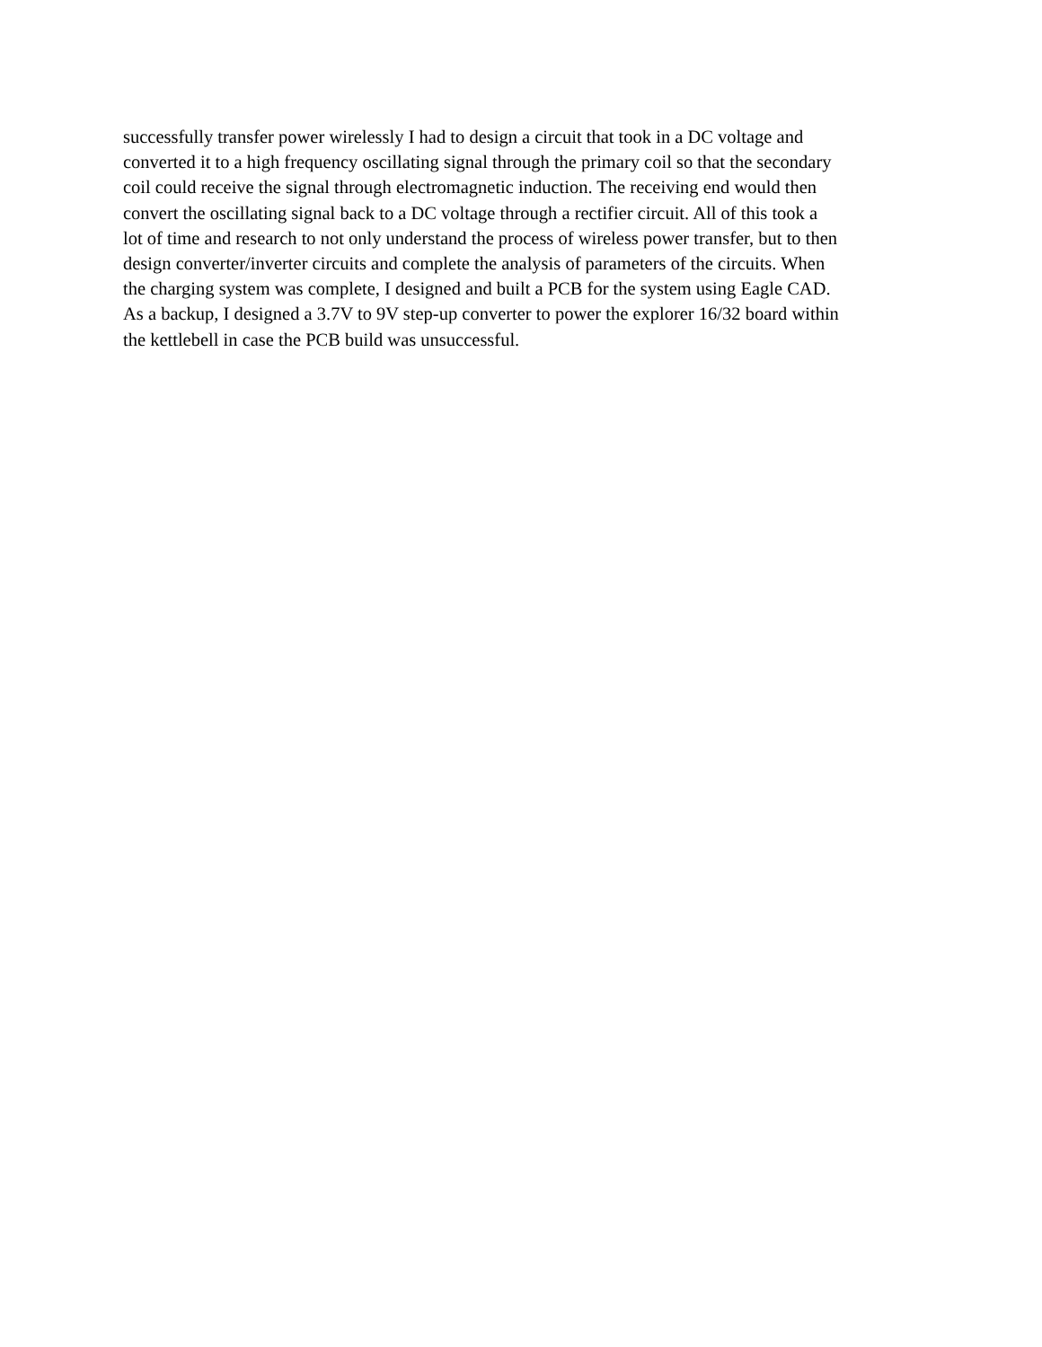successfully transfer power wirelessly I had to design a circuit that took in a DC voltage and
converted it to a high frequency oscillating signal through the primary coil so that the secondary
coil could receive the signal through electromagnetic induction. The receiving end would then
convert the oscillating signal back to a DC voltage through a rectifier circuit. All of this took a
lot of time and research to not only understand the process of wireless power transfer, but to then
design converter/inverter circuits and complete the analysis of parameters of the circuits. When
the charging system was complete, I designed and built a PCB for the system using Eagle CAD.
As a backup, I designed a 3.7V to 9V step-up converter to power the explorer 16/32 board within
the kettlebell in case the PCB build was unsuccessful.